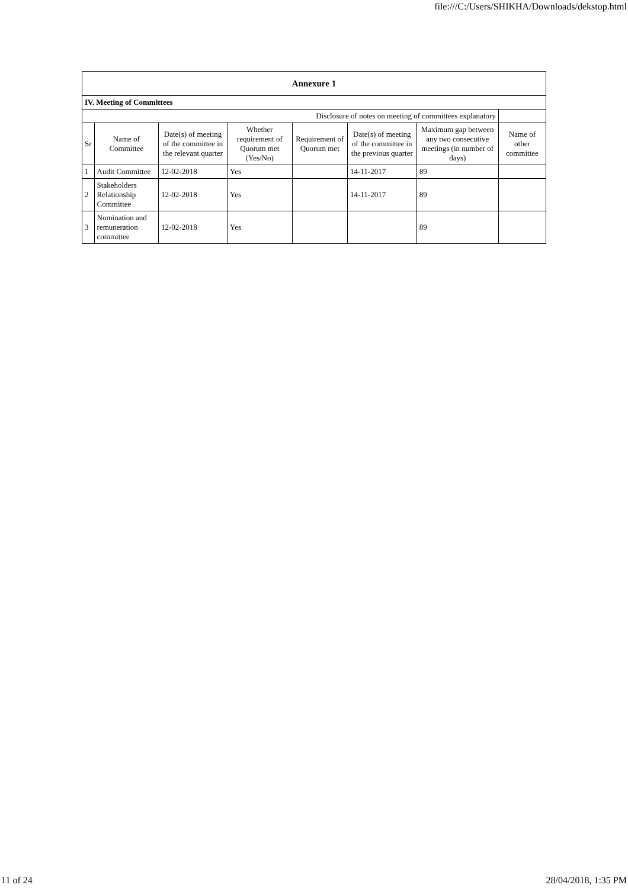file:///C:/Users/SHIKHA/Downloads/dekstop.html
| Annexure 1 | | | | | | | |
| IV. Meeting of Committees | | | | | | | |
| Disclosure of notes on meeting of committees explanatory | | | | | | | |
| Sr | Name of Committee | Date(s) of meeting of the committee in the relevant quarter | Whether requirement of Quorum met (Yes/No) | Requirement of Quorum met | Date(s) of meeting of the committee in the previous quarter | Maximum gap between any two consecutive meetings (in number of days) | Name of other committee |
| 1 | Audit Committee | 12-02-2018 | Yes | | 14-11-2017 | 89 | |
| 2 | Stakeholders Relationship Committee | 12-02-2018 | Yes | | 14-11-2017 | 89 | |
| 3 | Nomination and remuneration committee | 12-02-2018 | Yes | | | 89 | |
11 of 24 28/04/2018, 1:35 PM